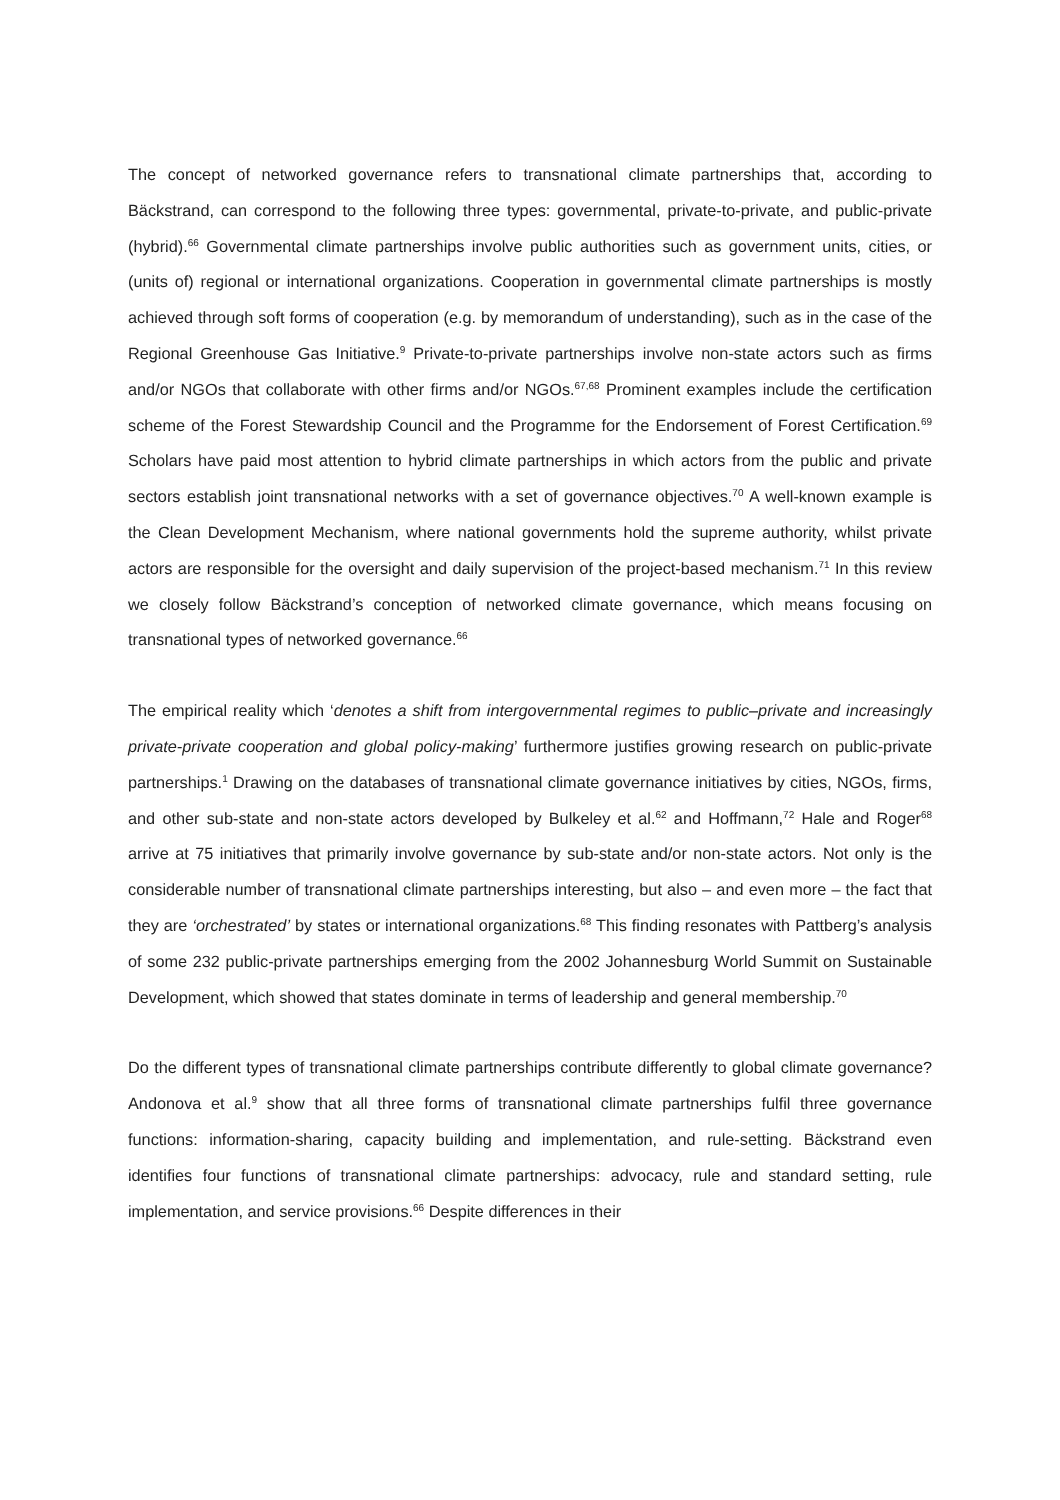The concept of networked governance refers to transnational climate partnerships that, according to Bäckstrand, can correspond to the following three types: governmental, private-to-private, and public-private (hybrid).<sup>66</sup> Governmental climate partnerships involve public authorities such as government units, cities, or (units of) regional or international organizations. Cooperation in governmental climate partnerships is mostly achieved through soft forms of cooperation (e.g. by memorandum of understanding), such as in the case of the Regional Greenhouse Gas Initiative.<sup>9</sup> Private-to-private partnerships involve non-state actors such as firms and/or NGOs that collaborate with other firms and/or NGOs.<sup>67,68</sup> Prominent examples include the certification scheme of the Forest Stewardship Council and the Programme for the Endorsement of Forest Certification.<sup>69</sup> Scholars have paid most attention to hybrid climate partnerships in which actors from the public and private sectors establish joint transnational networks with a set of governance objectives.<sup>70</sup> A well-known example is the Clean Development Mechanism, where national governments hold the supreme authority, whilst private actors are responsible for the oversight and daily supervision of the project-based mechanism.<sup>71</sup> In this review we closely follow Bäckstrand’s conception of networked climate governance, which means focusing on transnational types of networked governance.<sup>66</sup>
The empirical reality which ‘denotes a shift from intergovernmental regimes to public–private and increasingly private-private cooperation and global policy-making’ furthermore justifies growing research on public-private partnerships.<sup>1</sup> Drawing on the databases of transnational climate governance initiatives by cities, NGOs, firms, and other sub-state and non-state actors developed by Bulkeley et al.<sup>62</sup> and Hoffmann,<sup>72</sup> Hale and Roger<sup>68</sup> arrive at 75 initiatives that primarily involve governance by sub-state and/or non-state actors. Not only is the considerable number of transnational climate partnerships interesting, but also – and even more – the fact that they are ‘orchestrated’ by states or international organizations.<sup>68</sup> This finding resonates with Pattberg’s analysis of some 232 public-private partnerships emerging from the 2002 Johannesburg World Summit on Sustainable Development, which showed that states dominate in terms of leadership and general membership.<sup>70</sup>
Do the different types of transnational climate partnerships contribute differently to global climate governance? Andonova et al.<sup>9</sup> show that all three forms of transnational climate partnerships fulfil three governance functions: information-sharing, capacity building and implementation, and rule-setting. Bäckstrand even identifies four functions of transnational climate partnerships: advocacy, rule and standard setting, rule implementation, and service provisions.<sup>66</sup> Despite differences in their